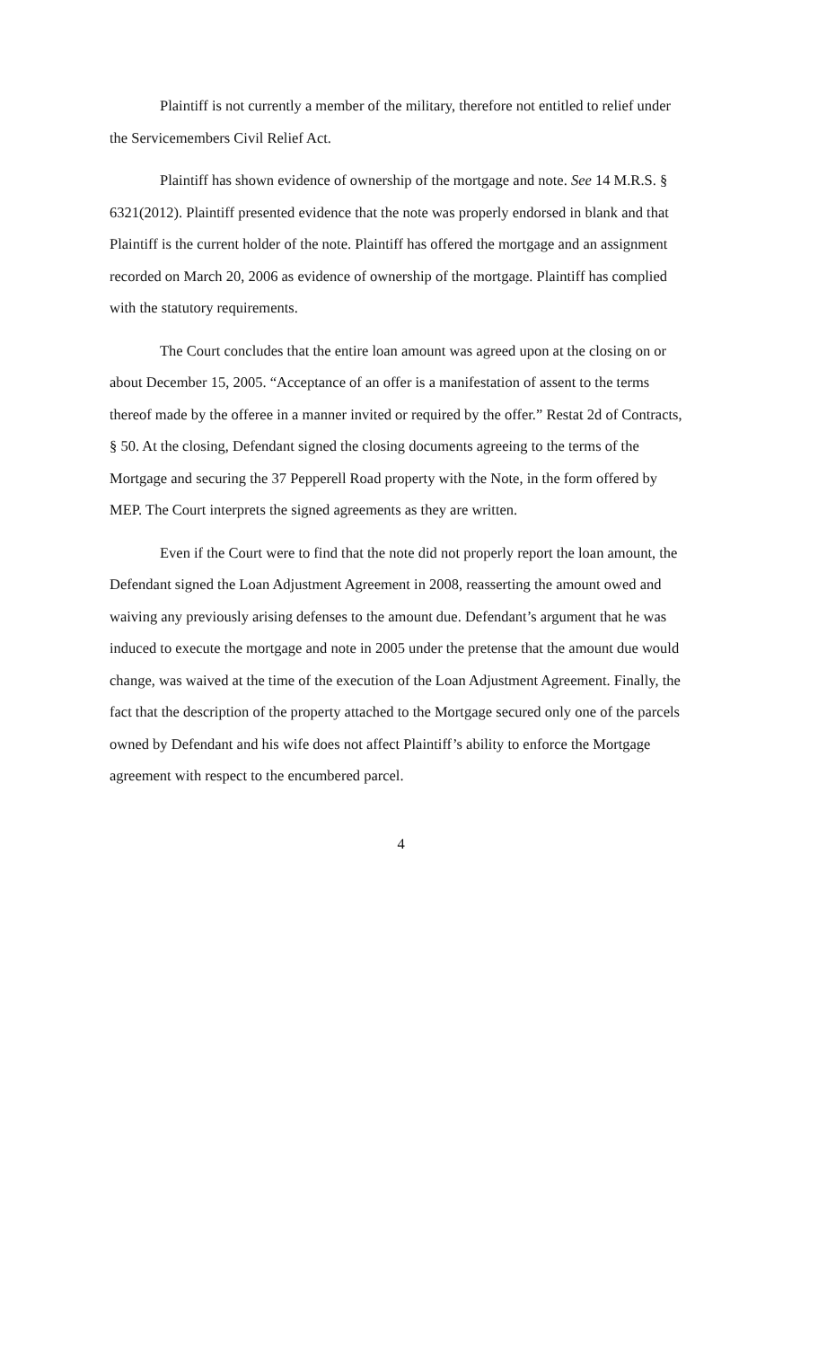Plaintiff is not currently a member of the military, therefore not entitled to relief under the Servicemembers Civil Relief Act.
Plaintiff has shown evidence of ownership of the mortgage and note. See 14 M.R.S. § 6321(2012). Plaintiff presented evidence that the note was properly endorsed in blank and that Plaintiff is the current holder of the note. Plaintiff has offered the mortgage and an assignment recorded on March 20, 2006 as evidence of ownership of the mortgage. Plaintiff has complied with the statutory requirements.
The Court concludes that the entire loan amount was agreed upon at the closing on or about December 15, 2005. “Acceptance of an offer is a manifestation of assent to the terms thereof made by the offeree in a manner invited or required by the offer.” Restat 2d of Contracts, § 50. At the closing, Defendant signed the closing documents agreeing to the terms of the Mortgage and securing the 37 Pepperell Road property with the Note, in the form offered by MEP. The Court interprets the signed agreements as they are written.
Even if the Court were to find that the note did not properly report the loan amount, the Defendant signed the Loan Adjustment Agreement in 2008, reasserting the amount owed and waiving any previously arising defenses to the amount due. Defendant’s argument that he was induced to execute the mortgage and note in 2005 under the pretense that the amount due would change, was waived at the time of the execution of the Loan Adjustment Agreement. Finally, the fact that the description of the property attached to the Mortgage secured only one of the parcels owned by Defendant and his wife does not affect Plaintiff’s ability to enforce the Mortgage agreement with respect to the encumbered parcel.
4